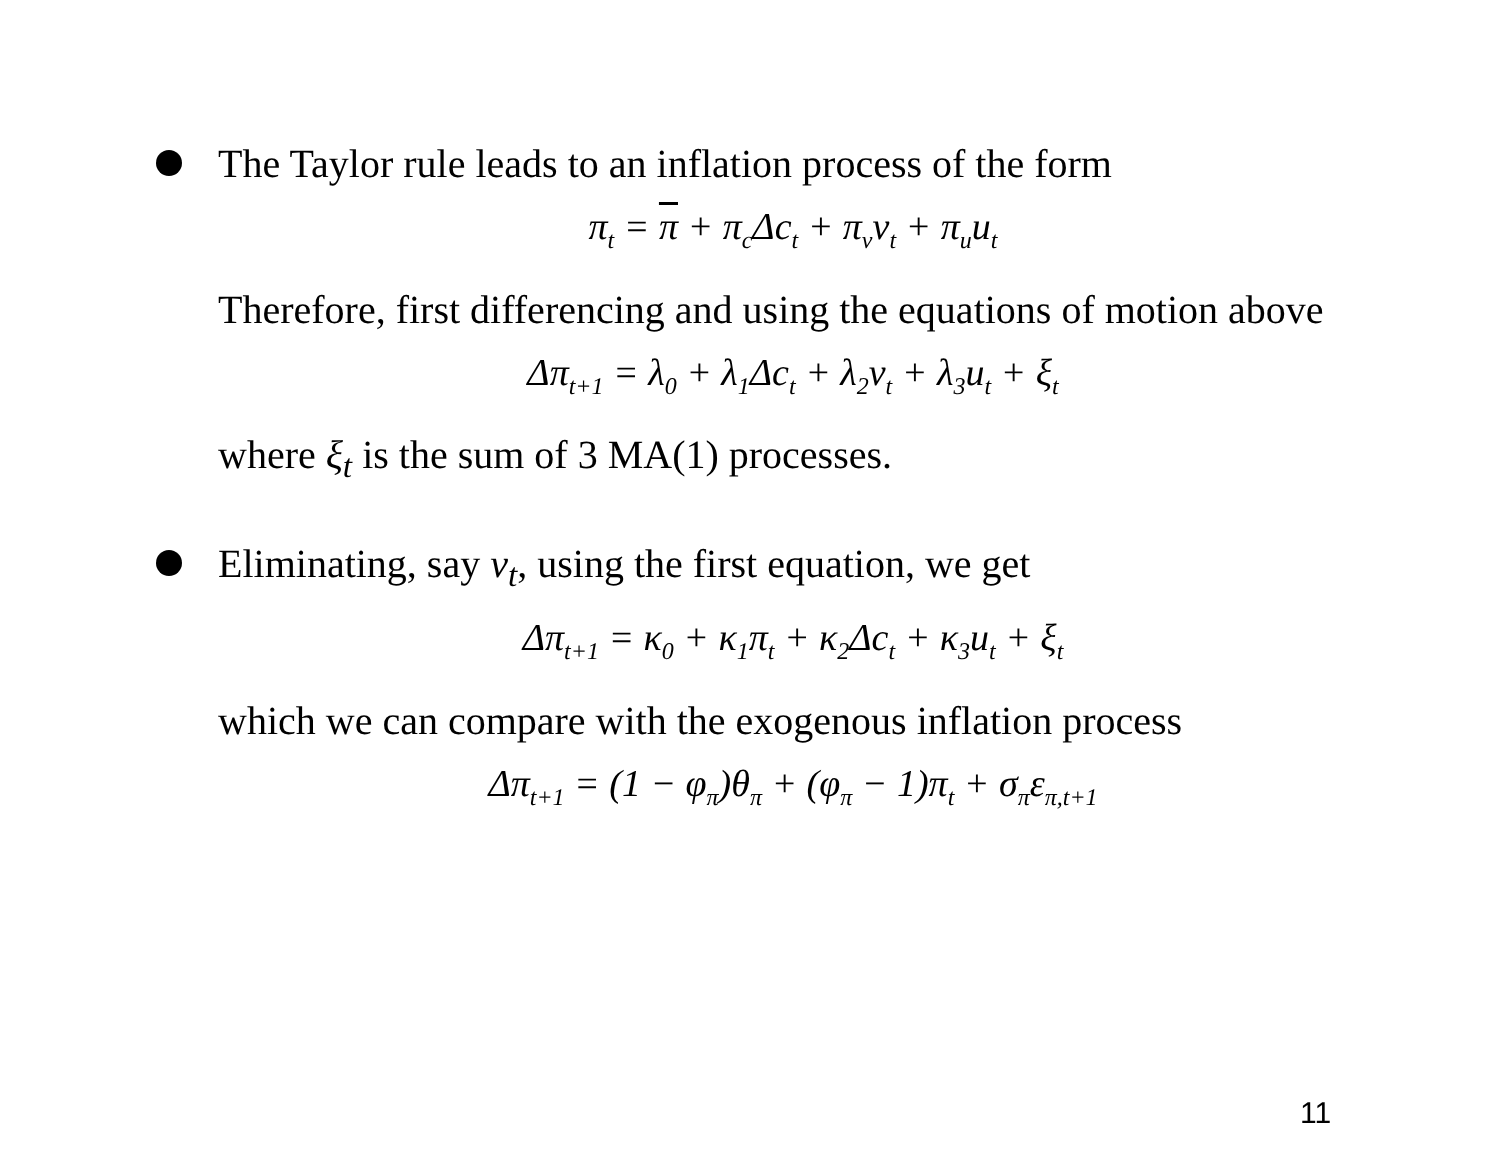The Taylor rule leads to an inflation process of the form
π<sub>t</sub> = π + π<sub>c</sub>Δc<sub>t</sub> + π<sub>v</sub>v<sub>t</sub> + π<sub>u</sub>u<sub>t</sub>
Therefore, first differencing and using the equations of motion above
Δπ<sub>t+1</sub> = λ<sub>0</sub> + λ<sub>1</sub>Δc<sub>t</sub> + λ<sub>2</sub>v<sub>t</sub> + λ<sub>3</sub>u<sub>t</sub> + ξ<sub>t</sub>
where ξ<sub>t</sub> is the sum of 3 MA(1) processes.
Eliminating, say v<sub>t</sub>, using the first equation, we get
Δπ<sub>t+1</sub> = κ<sub>0</sub> + κ<sub>1</sub>π<sub>t</sub> + κ<sub>2</sub>Δc<sub>t</sub> + κ<sub>3</sub>u<sub>t</sub> + ξ<sub>t</sub>
which we can compare with the exogenous inflation process
Δπ<sub>t+1</sub> = (1 − φ<sub>π</sub>)θ<sub>π</sub> + (φ<sub>π</sub> − 1)π<sub>t</sub> + σ<sub>π</sub>ε<sub>π,t+1</sub>
11